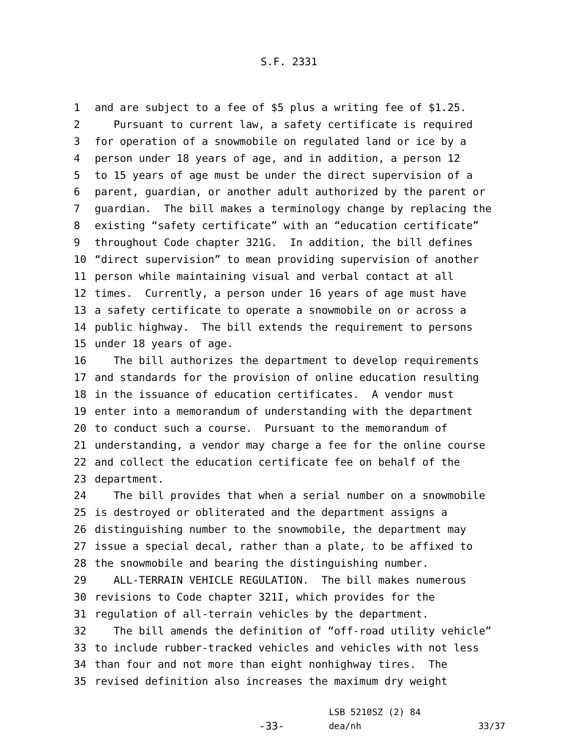S.F. 2331
1 and are subject to a fee of $5 plus a writing fee of $1.25.
2 Pursuant to current law, a safety certificate is required
3 for operation of a snowmobile on regulated land or ice by a
4 person under 18 years of age, and in addition, a person 12
5 to 15 years of age must be under the direct supervision of a
6 parent, guardian, or another adult authorized by the parent or
7 guardian. The bill makes a terminology change by replacing the
8 existing “safety certificate” with an “education certificate”
9 throughout Code chapter 321G. In addition, the bill defines
10 “direct supervision” to mean providing supervision of another
11 person while maintaining visual and verbal contact at all
12 times. Currently, a person under 16 years of age must have
13 a safety certificate to operate a snowmobile on or across a
14 public highway. The bill extends the requirement to persons
15 under 18 years of age.
16 The bill authorizes the department to develop requirements
17 and standards for the provision of online education resulting
18 in the issuance of education certificates. A vendor must
19 enter into a memorandum of understanding with the department
20 to conduct such a course. Pursuant to the memorandum of
21 understanding, a vendor may charge a fee for the online course
22 and collect the education certificate fee on behalf of the
23 department.
24 The bill provides that when a serial number on a snowmobile
25 is destroyed or obliterated and the department assigns a
26 distinguishing number to the snowmobile, the department may
27 issue a special decal, rather than a plate, to be affixed to
28 the snowmobile and bearing the distinguishing number.
29 ALL-TERRAIN VEHICLE REGULATION. The bill makes numerous
30 revisions to Code chapter 321I, which provides for the
31 regulation of all-terrain vehicles by the department.
32 The bill amends the definition of “off-road utility vehicle”
33 to include rubber-tracked vehicles and vehicles with not less
34 than four and not more than eight nonhighway tires. The
35 revised definition also increases the maximum dry weight
-33-
LSB 5210SZ (2) 84
dea/nh
33/37